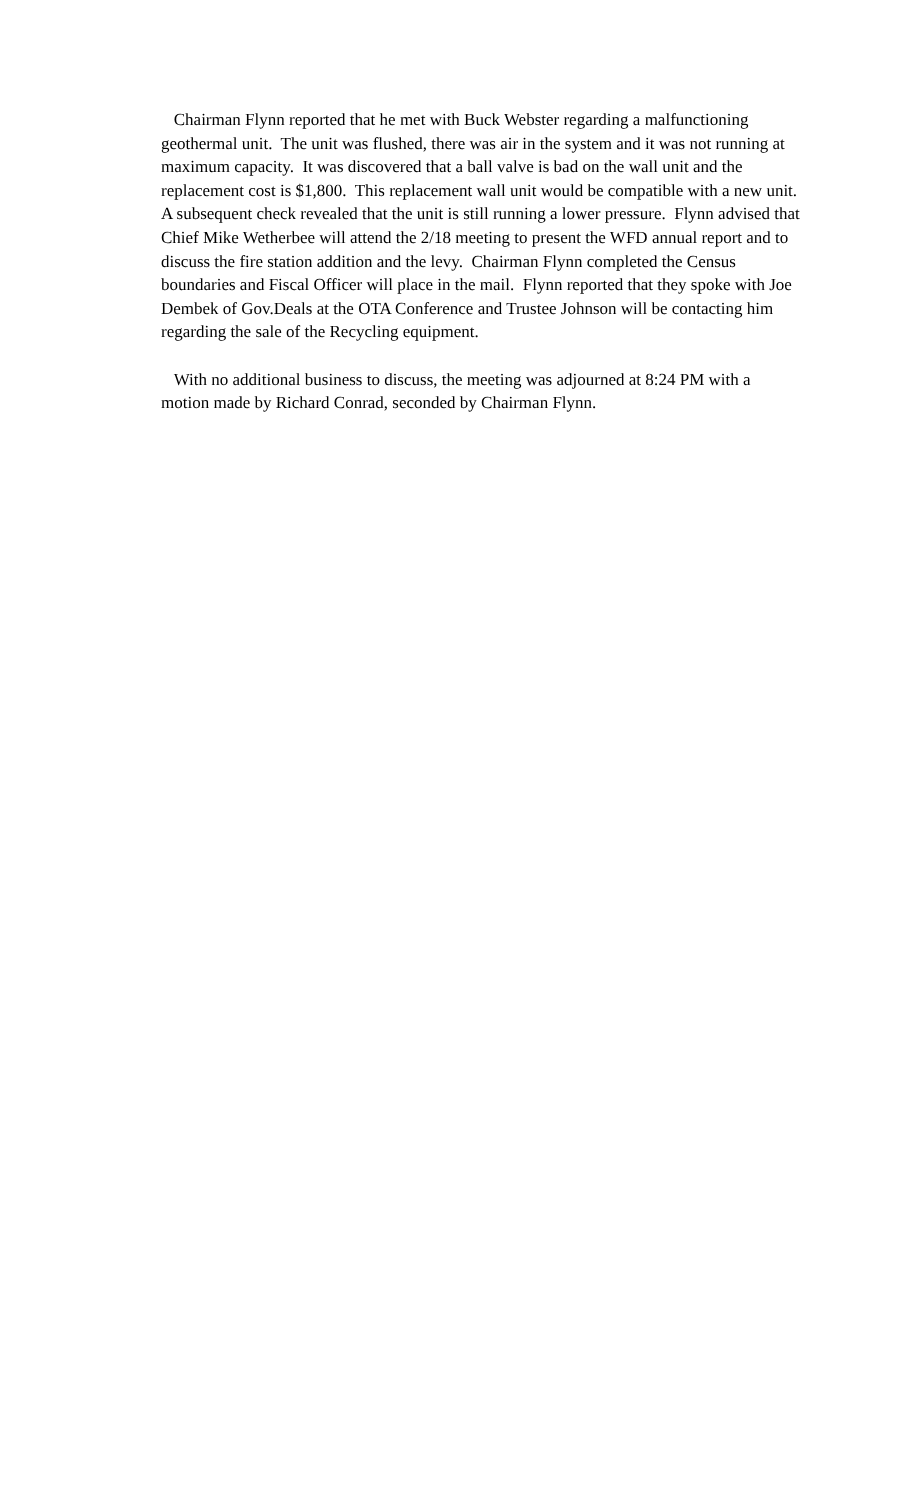Chairman Flynn reported that he met with Buck Webster regarding a malfunctioning geothermal unit. The unit was flushed, there was air in the system and it was not running at maximum capacity. It was discovered that a ball valve is bad on the wall unit and the replacement cost is $1,800. This replacement wall unit would be compatible with a new unit. A subsequent check revealed that the unit is still running a lower pressure. Flynn advised that Chief Mike Wetherbee will attend the 2/18 meeting to present the WFD annual report and to discuss the fire station addition and the levy. Chairman Flynn completed the Census boundaries and Fiscal Officer will place in the mail. Flynn reported that they spoke with Joe Dembek of Gov.Deals at the OTA Conference and Trustee Johnson will be contacting him regarding the sale of the Recycling equipment.
With no additional business to discuss, the meeting was adjourned at 8:24 PM with a motion made by Richard Conrad, seconded by Chairman Flynn.